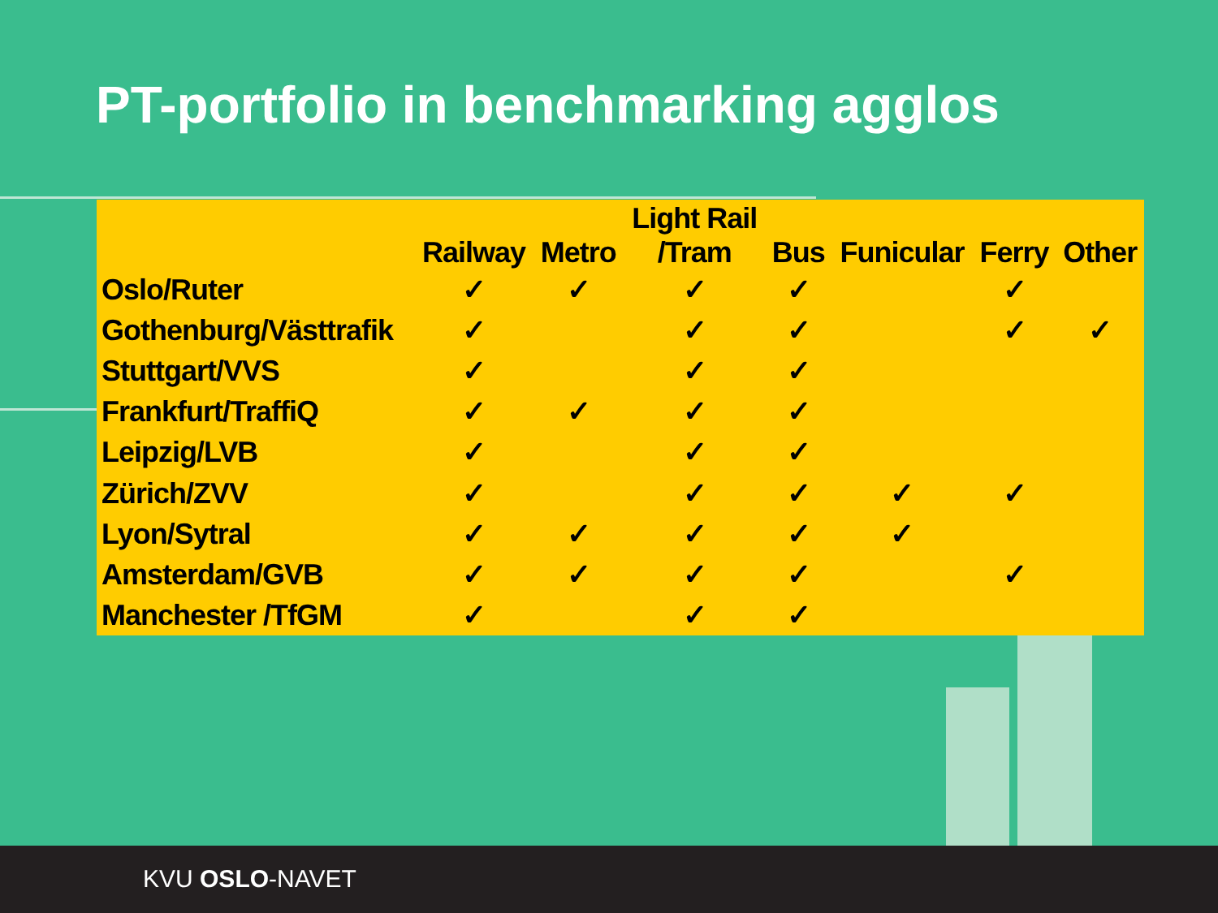PT-portfolio in benchmarking agglos
| | Railway | Metro | Light Rail /Tram | Bus | Funicular | Ferry | Other |
| --- | --- | --- | --- | --- | --- | --- | --- |
| Oslo/Ruter | ✓ | ✓ | ✓ | ✓ | | ✓ | |
| Gothenburg/Västtrafik | ✓ | | ✓ | ✓ | | ✓ | ✓ |
| Stuttgart/VVS | ✓ | | ✓ | ✓ | | | |
| Frankfurt/TraffiQ | ✓ | ✓ | ✓ | ✓ | | | |
| Leipzig/LVB | ✓ | | ✓ | ✓ | | | |
| Zürich/ZVV | ✓ | | ✓ | ✓ | ✓ | ✓ | |
| Lyon/Sytral | ✓ | ✓ | ✓ | ✓ | ✓ | | |
| Amsterdam/GVB | ✓ | ✓ | ✓ | ✓ | | ✓ | |
| Manchester /TfGM | ✓ | | ✓ | ✓ | | | |
KVU OSLO-NAVET